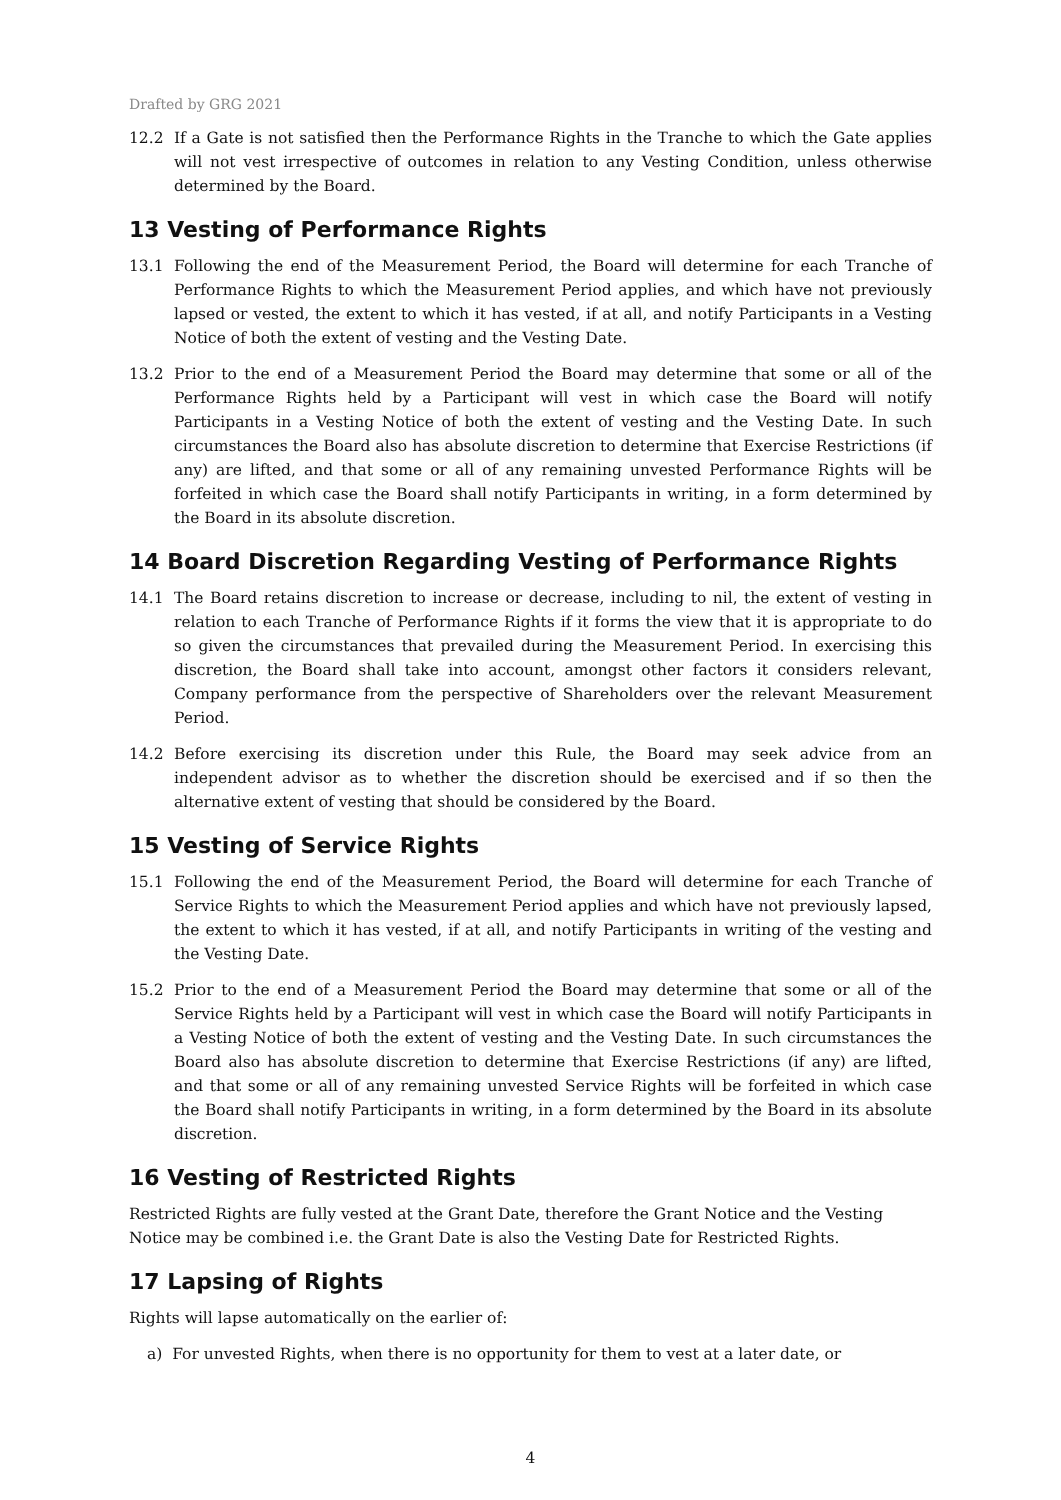Drafted by GRG 2021
12.2 If a Gate is not satisfied then the Performance Rights in the Tranche to which the Gate applies will not vest irrespective of outcomes in relation to any Vesting Condition, unless otherwise determined by the Board.
13 Vesting of Performance Rights
13.1 Following the end of the Measurement Period, the Board will determine for each Tranche of Performance Rights to which the Measurement Period applies, and which have not previously lapsed or vested, the extent to which it has vested, if at all, and notify Participants in a Vesting Notice of both the extent of vesting and the Vesting Date.
13.2 Prior to the end of a Measurement Period the Board may determine that some or all of the Performance Rights held by a Participant will vest in which case the Board will notify Participants in a Vesting Notice of both the extent of vesting and the Vesting Date. In such circumstances the Board also has absolute discretion to determine that Exercise Restrictions (if any) are lifted, and that some or all of any remaining unvested Performance Rights will be forfeited in which case the Board shall notify Participants in writing, in a form determined by the Board in its absolute discretion.
14 Board Discretion Regarding Vesting of Performance Rights
14.1 The Board retains discretion to increase or decrease, including to nil, the extent of vesting in relation to each Tranche of Performance Rights if it forms the view that it is appropriate to do so given the circumstances that prevailed during the Measurement Period. In exercising this discretion, the Board shall take into account, amongst other factors it considers relevant, Company performance from the perspective of Shareholders over the relevant Measurement Period.
14.2 Before exercising its discretion under this Rule, the Board may seek advice from an independent advisor as to whether the discretion should be exercised and if so then the alternative extent of vesting that should be considered by the Board.
15 Vesting of Service Rights
15.1 Following the end of the Measurement Period, the Board will determine for each Tranche of Service Rights to which the Measurement Period applies and which have not previously lapsed, the extent to which it has vested, if at all, and notify Participants in writing of the vesting and the Vesting Date.
15.2 Prior to the end of a Measurement Period the Board may determine that some or all of the Service Rights held by a Participant will vest in which case the Board will notify Participants in a Vesting Notice of both the extent of vesting and the Vesting Date. In such circumstances the Board also has absolute discretion to determine that Exercise Restrictions (if any) are lifted, and that some or all of any remaining unvested Service Rights will be forfeited in which case the Board shall notify Participants in writing, in a form determined by the Board in its absolute discretion.
16 Vesting of Restricted Rights
Restricted Rights are fully vested at the Grant Date, therefore the Grant Notice and the Vesting Notice may be combined i.e. the Grant Date is also the Vesting Date for Restricted Rights.
17 Lapsing of Rights
Rights will lapse automatically on the earlier of:
a) For unvested Rights, when there is no opportunity for them to vest at a later date, or
4